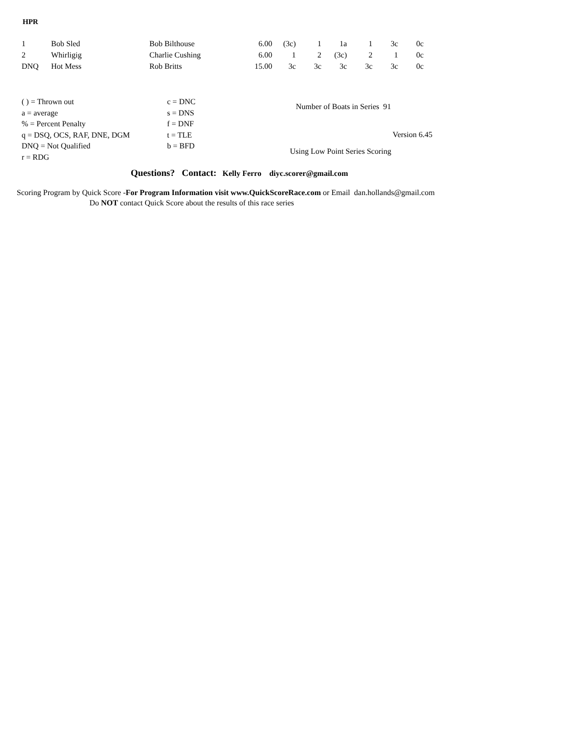HPR
| 1 | Bob Sled | Bob Bilthouse | 6.00 | (3c) | 1 | 1a | 1 | 3c | 0c |
| 2 | Whirligig | Charlie Cushing | 6.00 | 1 | 2 | (3c) | 2 | 1 | 0c |
| DNQ | Hot Mess | Rob Britts | 15.00 | 3c | 3c | 3c | 3c | 3c | 0c |
( ) = Thrown out
a = average
% = Percent Penalty
q = DSQ, OCS, RAF, DNE, DGM
DNQ = Not Qualified
r = RDG
c = DNC
s = DNS
f = DNF
t = TLE
b = BFD
Number of Boats in Series 91
Version 6.45
Using Low Point Series Scoring
Questions? Contact: Kelly Ferro diyc.scorer@gmail.com
Scoring Program by Quick Score -For Program Information visit www.QuickScoreRace.com or Email dan.hollands@gmail.com
Do NOT contact Quick Score about the results of this race series